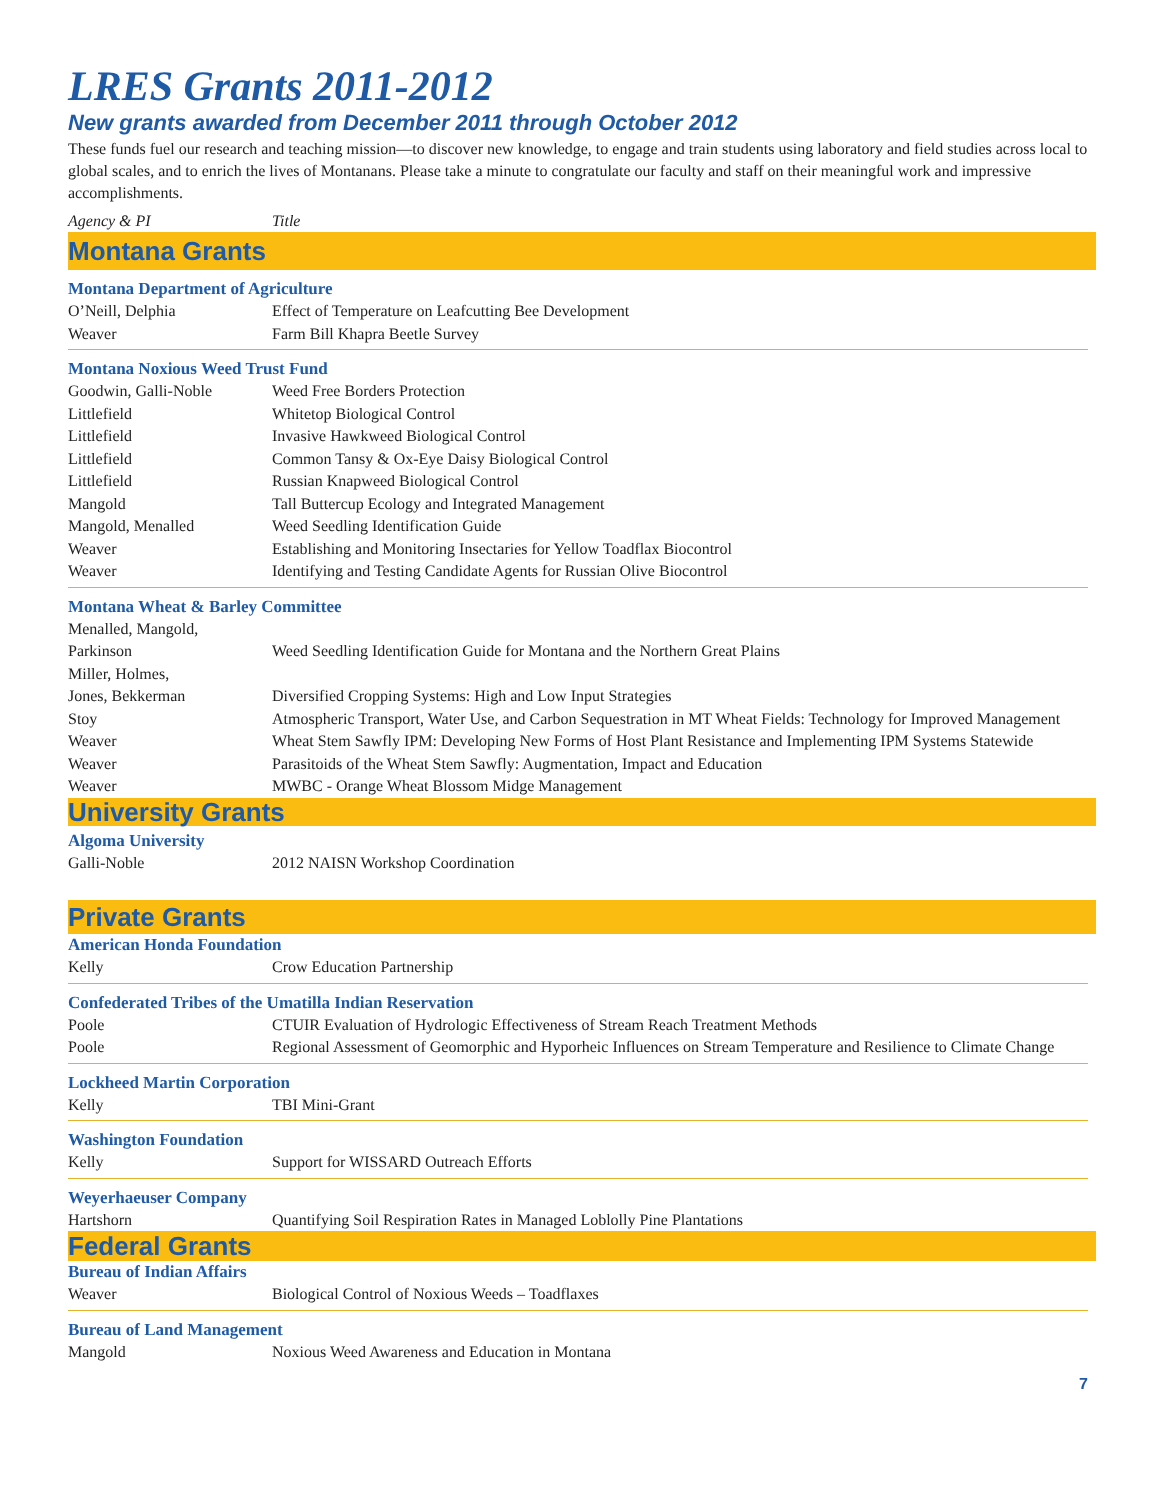LRES Grants 2011-2012
New grants awarded from December 2011 through October 2012
These funds fuel our research and teaching mission—to discover new knowledge, to engage and train students using laboratory and field studies across local to global scales, and to enrich the lives of Montanans. Please take a minute to congratulate our faculty and staff on their meaningful work and impressive accomplishments.
Agency & PI Title
Montana Grants
Montana Department of Agriculture
| O’Neill, Delphia | Effect of Temperature on Leafcutting Bee Development |
| Weaver | Farm Bill Khapra Beetle Survey |
Montana Noxious Weed Trust Fund
| Goodwin, Galli-Noble | Weed Free Borders Protection |
| Littlefield | Whitetop Biological Control |
| Littlefield | Invasive Hawkweed Biological Control |
| Littlefield | Common Tansy & Ox-Eye Daisy Biological Control |
| Littlefield | Russian Knapweed Biological Control |
| Mangold | Tall Buttercup Ecology and Integrated Management |
| Mangold, Menalled | Weed Seedling Identification Guide |
| Weaver | Establishing and Monitoring Insectaries for Yellow Toadflax Biocontrol |
| Weaver | Identifying and Testing Candidate Agents for Russian Olive Biocontrol |
Montana Wheat & Barley Committee
| Menalled, Mangold, Parkinson | Weed Seedling Identification Guide for Montana and the Northern Great Plains |
| Miller, Holmes, Jones, Bekkerman | Diversified Cropping Systems: High and Low Input Strategies |
| Stoy | Atmospheric Transport, Water Use, and Carbon Sequestration in MT Wheat Fields: Technology for Improved Management |
| Weaver | Wheat Stem Sawfly IPM: Developing New Forms of Host Plant Resistance and Implementing IPM Systems Statewide |
| Weaver | Parasitoids of the Wheat Stem Sawfly: Augmentation, Impact and Education |
| Weaver | MWBC - Orange Wheat Blossom Midge Management |
University Grants
Algoma University
| Galli-Noble | 2012 NAISN Workshop Coordination |
Private Grants
American Honda Foundation
| Kelly | Crow Education Partnership |
Confederated Tribes of the Umatilla Indian Reservation
| Poole | CTUIR Evaluation of Hydrologic Effectiveness of Stream Reach Treatment Methods |
| Poole | Regional Assessment of Geomorphic and Hyporheic Influences on Stream Temperature and Resilience to Climate Change |
Lockheed Martin Corporation
| Kelly | TBI Mini-Grant |
Washington Foundation
| Kelly | Support for WISSARD Outreach Efforts |
Weyerhaeuser Company
| Hartshorn | Quantifying Soil Respiration Rates in Managed Loblolly Pine Plantations |
Federal Grants
Bureau of Indian Affairs
| Weaver | Biological Control of Noxious Weeds – Toadflaxes |
Bureau of Land Management
| Mangold | Noxious Weed Awareness and Education in Montana |
7